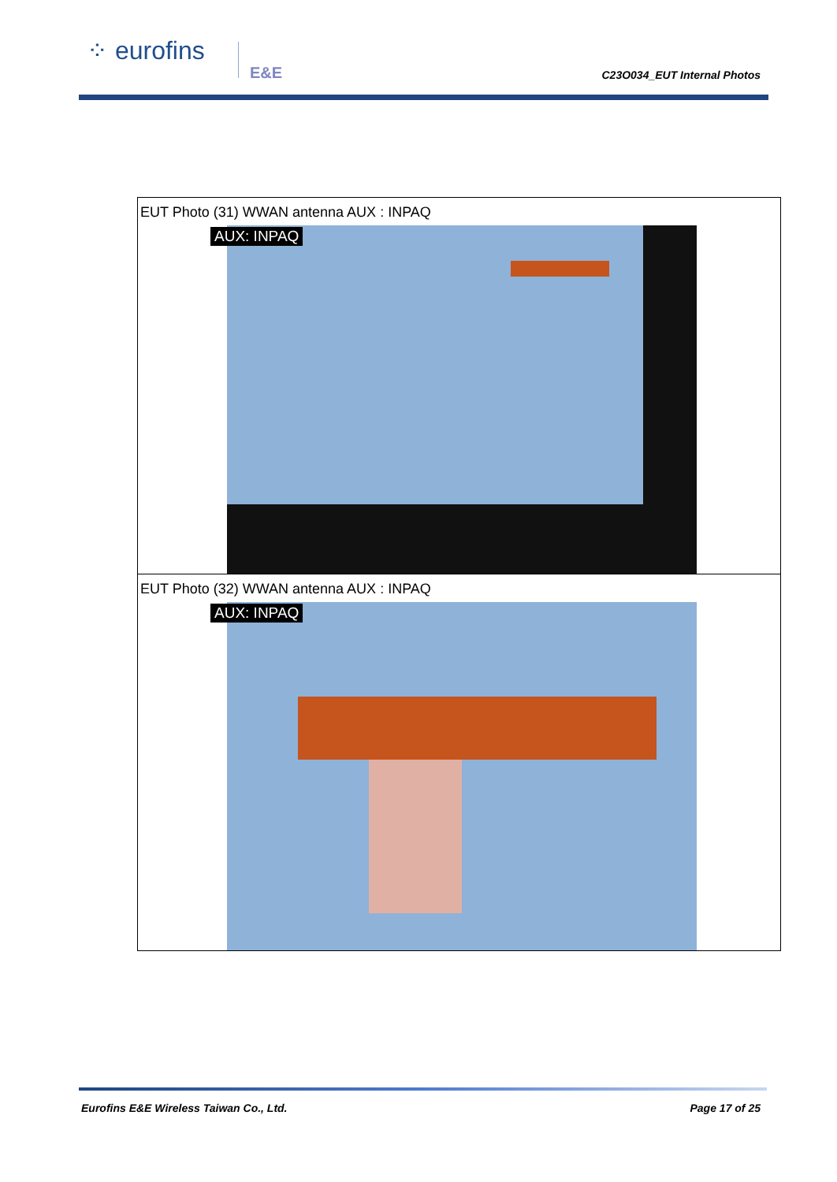⁘ eurofins E&E
C23O034_EUT Internal Photos
| EUT Photo (31) WWAN antenna AUX : INPAQ AUX: INPAQ |
| EUT Photo (32) WWAN antenna AUX : INPAQ AUX: INPAQ |
Eurofins E&E Wireless Taiwan Co., Ltd.
Page 17 of 25